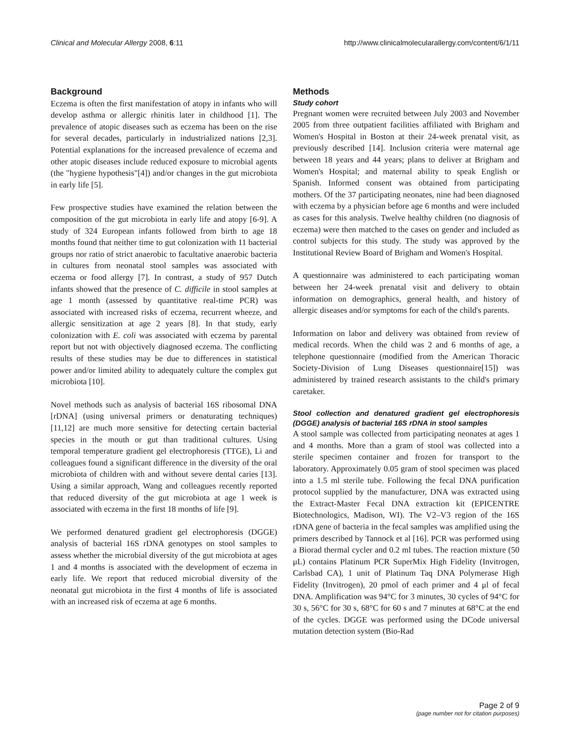Clinical and Molecular Allergy 2008, 6:11 http://www.clinicalmolecularallergy.com/content/6/1/11
Background
Eczema is often the first manifestation of atopy in infants who will develop asthma or allergic rhinitis later in childhood [1]. The prevalence of atopic diseases such as eczema has been on the rise for several decades, particularly in industrialized nations [2,3]. Potential explanations for the increased prevalence of eczema and other atopic diseases include reduced exposure to microbial agents (the "hygiene hypothesis"[4]) and/or changes in the gut microbiota in early life [5].
Few prospective studies have examined the relation between the composition of the gut microbiota in early life and atopy [6-9]. A study of 324 European infants followed from birth to age 18 months found that neither time to gut colonization with 11 bacterial groups nor ratio of strict anaerobic to facultative anaerobic bacteria in cultures from neonatal stool samples was associated with eczema or food allergy [7]. In contrast, a study of 957 Dutch infants showed that the presence of C. difficile in stool samples at age 1 month (assessed by quantitative real-time PCR) was associated with increased risks of eczema, recurrent wheeze, and allergic sensitization at age 2 years [8]. In that study, early colonization with E. coli was associated with eczema by parental report but not with objectively diagnosed eczema. The conflicting results of these studies may be due to differences in statistical power and/or limited ability to adequately culture the complex gut microbiota [10].
Novel methods such as analysis of bacterial 16S ribosomal DNA [rDNA] (using universal primers or denaturating techniques) [11,12] are much more sensitive for detecting certain bacterial species in the mouth or gut than traditional cultures. Using temporal temperature gradient gel electrophoresis (TTGE), Li and colleagues found a significant difference in the diversity of the oral microbiota of children with and without severe dental caries [13]. Using a similar approach, Wang and colleagues recently reported that reduced diversity of the gut microbiota at age 1 week is associated with eczema in the first 18 months of life [9].
We performed denatured gradient gel electrophoresis (DGGE) analysis of bacterial 16S rDNA genotypes on stool samples to assess whether the microbial diversity of the gut microbiota at ages 1 and 4 months is associated with the development of eczema in early life. We report that reduced microbial diversity of the neonatal gut microbiota in the first 4 months of life is associated with an increased risk of eczema at age 6 months.
Methods
Study cohort
Pregnant women were recruited between July 2003 and November 2005 from three outpatient facilities affiliated with Brigham and Women's Hospital in Boston at their 24-week prenatal visit, as previously described [14]. Inclusion criteria were maternal age between 18 years and 44 years; plans to deliver at Brigham and Women's Hospital; and maternal ability to speak English or Spanish. Informed consent was obtained from participating mothers. Of the 37 participating neonates, nine had been diagnosed with eczema by a physician before age 6 months and were included as cases for this analysis. Twelve healthy children (no diagnosis of eczema) were then matched to the cases on gender and included as control subjects for this study. The study was approved by the Institutional Review Board of Brigham and Women's Hospital.
A questionnaire was administered to each participating woman between her 24-week prenatal visit and delivery to obtain information on demographics, general health, and history of allergic diseases and/or symptoms for each of the child's parents.
Information on labor and delivery was obtained from review of medical records. When the child was 2 and 6 months of age, a telephone questionnaire (modified from the American Thoracic Society-Division of Lung Diseases questionnaire[15]) was administered by trained research assistants to the child's primary caretaker.
Stool collection and denatured gradient gel electrophoresis (DGGE) analysis of bacterial 16S rDNA in stool samples
A stool sample was collected from participating neonates at ages 1 and 4 months. More than a gram of stool was collected into a sterile specimen container and frozen for transport to the laboratory. Approximately 0.05 gram of stool specimen was placed into a 1.5 ml sterile tube. Following the fecal DNA purification protocol supplied by the manufacturer, DNA was extracted using the Extract-Master Fecal DNA extraction kit (EPICENTRE Biotechnologics, Madison, WI). The V2–V3 region of the 16S rDNA gene of bacteria in the fecal samples was amplified using the primers described by Tannock et al [16]. PCR was performed using a Biorad thermal cycler and 0.2 ml tubes. The reaction mixture (50 μL) contains Platinum PCR SuperMix High Fidelity (Invitrogen, Carlsbad CA), 1 unit of Platinum Taq DNA Polymerase High Fidelity (Invitrogen), 20 pmol of each primer and 4 μl of fecal DNA. Amplification was 94°C for 3 minutes, 30 cycles of 94°C for 30 s, 56°C for 30 s, 68°C for 60 s and 7 minutes at 68°C at the end of the cycles. DGGE was performed using the DCode universal mutation detection system (Bio-Rad
Page 2 of 9
(page number not for citation purposes)